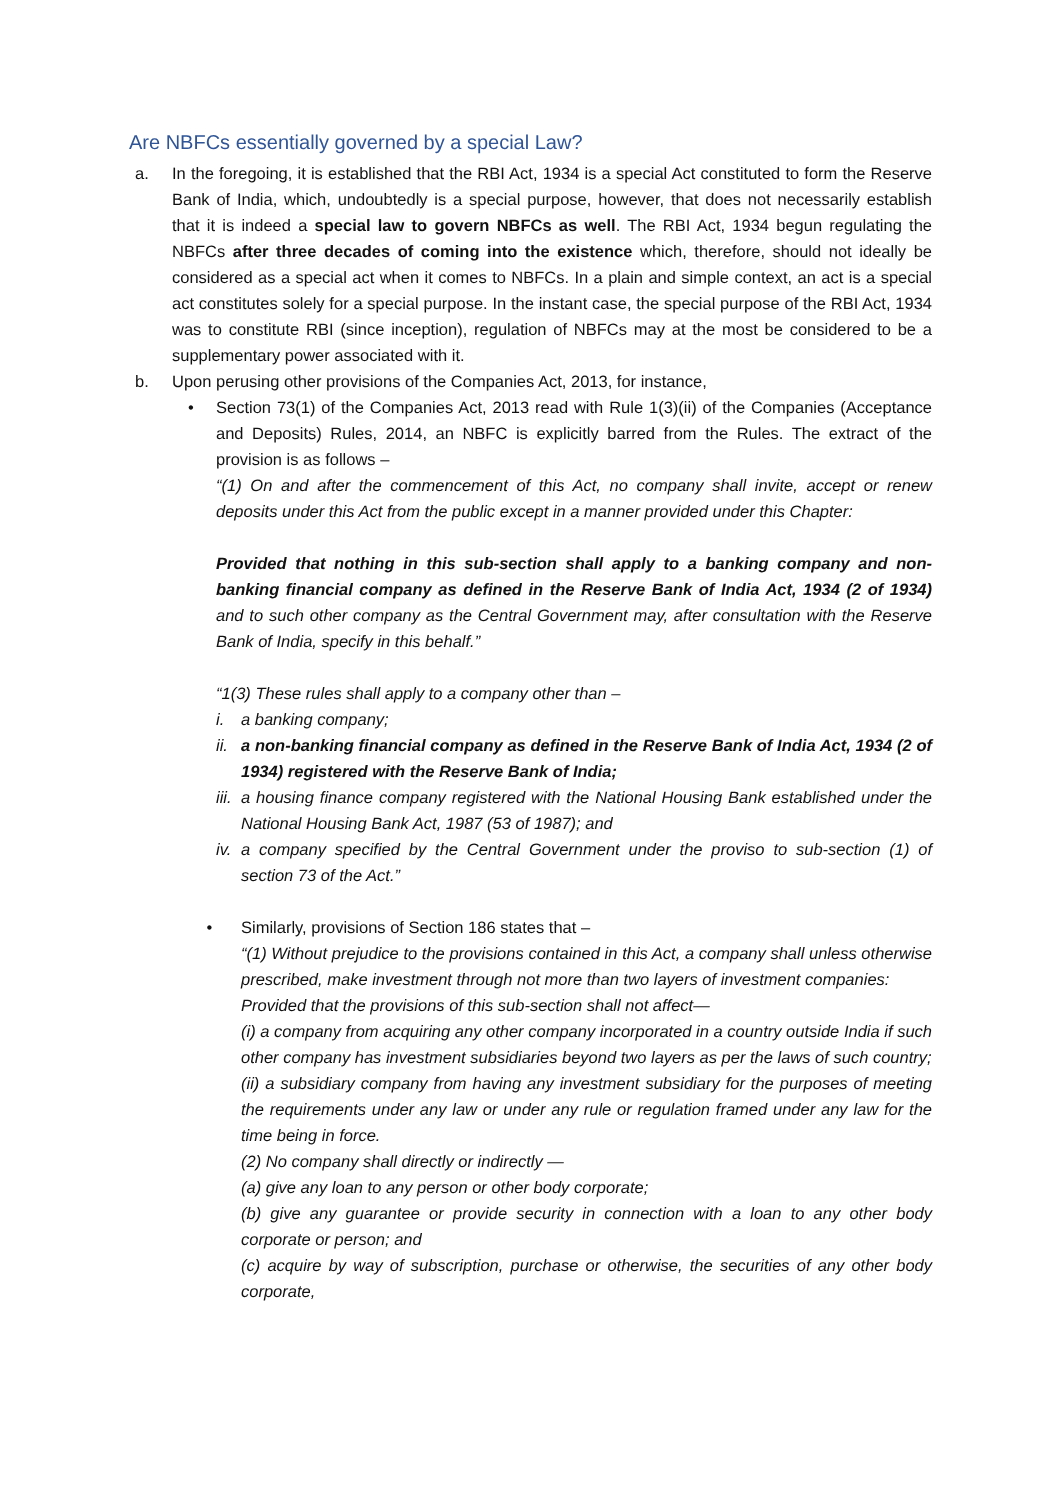Are NBFCs essentially governed by a special Law?
a. In the foregoing, it is established that the RBI Act, 1934 is a special Act constituted to form the Reserve Bank of India, which, undoubtedly is a special purpose, however, that does not necessarily establish that it is indeed a special law to govern NBFCs as well. The RBI Act, 1934 begun regulating the NBFCs after three decades of coming into the existence which, therefore, should not ideally be considered as a special act when it comes to NBFCs. In a plain and simple context, an act is a special act constitutes solely for a special purpose. In the instant case, the special purpose of the RBI Act, 1934 was to constitute RBI (since inception), regulation of NBFCs may at the most be considered to be a supplementary power associated with it.
b. Upon perusing other provisions of the Companies Act, 2013, for instance,
• Section 73(1) of the Companies Act, 2013 read with Rule 1(3)(ii) of the Companies (Acceptance and Deposits) Rules, 2014, an NBFC is explicitly barred from the Rules. The extract of the provision is as follows –
“(1) On and after the commencement of this Act, no company shall invite, accept or renew deposits under this Act from the public except in a manner provided under this Chapter:
Provided that nothing in this sub-section shall apply to a banking company and non-banking financial company as defined in the Reserve Bank of India Act, 1934 (2 of 1934) and to such other company as the Central Government may, after consultation with the Reserve Bank of India, specify in this behalf.”
“1(3) These rules shall apply to a company other than –
i. a banking company;
ii.
a non-banking financial company as defined in the Reserve Bank of India Act, 1934 (2 of 1934) registered with the Reserve Bank of India;
iii.
a housing finance company registered with the National Housing Bank established under the National Housing Bank Act, 1987 (53 of 1987); and
iv.
a company specified by the Central Government under the proviso to sub-section (1) of section 73 of the Act.”
• Similarly, provisions of Section 186 states that –
“(1) Without prejudice to the provisions contained in this Act, a company shall unless otherwise prescribed, make investment through not more than two layers of investment companies:
Provided that the provisions of this sub-section shall not affect—
(i) a company from acquiring any other company incorporated in a country outside India if such other company has investment subsidiaries beyond two layers as per the laws of such country;
(ii) a subsidiary company from having any investment subsidiary for the purposes of meeting the requirements under any law or under any rule or regulation framed under any law for the time being in force.
(2) No company shall directly or indirectly —
(a) give any loan to any person or other body corporate;
(b) give any guarantee or provide security in connection with a loan to any other body corporate or person; and
(c) acquire by way of subscription, purchase or otherwise, the securities of any other body corporate,